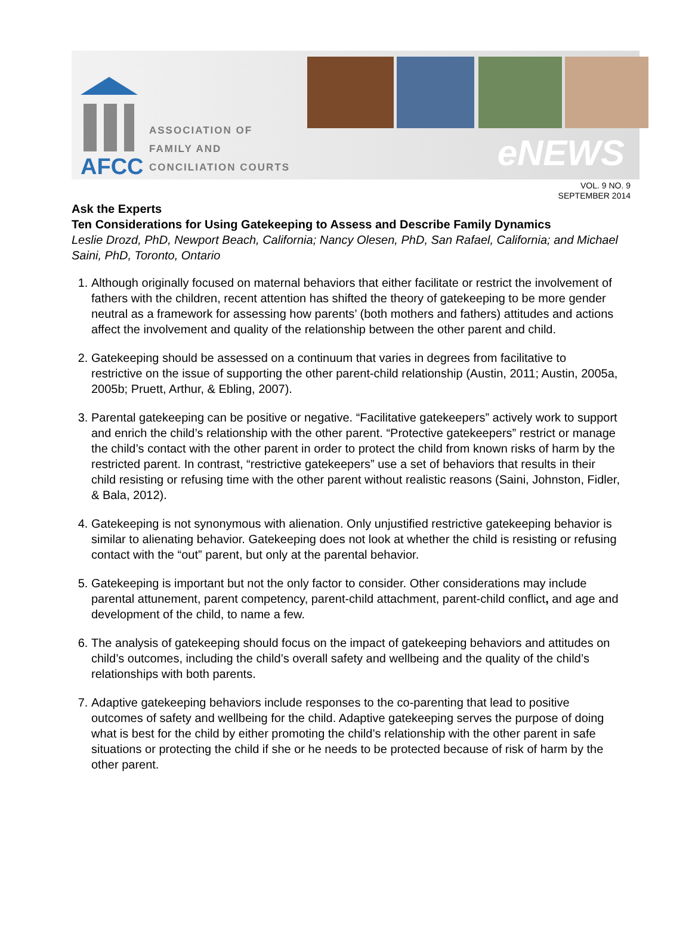AFCC
ASSOCIATION OF
FAMILY AND
CONCILIATION COURTS
eNEWS
VOL. 9 NO. 9
SEPTEMBER 2014
Ask the Experts
Ten Considerations for Using Gatekeeping to Assess and Describe Family Dynamics
Leslie Drozd, PhD, Newport Beach, California; Nancy Olesen, PhD, San Rafael, California; and Michael Saini, PhD, Toronto, Ontario
1. Although originally focused on maternal behaviors that either facilitate or restrict the involvement of fathers with the children, recent attention has shifted the theory of gatekeeping to be more gender neutral as a framework for assessing how parents’ (both mothers and fathers) attitudes and actions affect the involvement and quality of the relationship between the other parent and child.
2. Gatekeeping should be assessed on a continuum that varies in degrees from facilitative to restrictive on the issue of supporting the other parent-child relationship (Austin, 2011; Austin, 2005a, 2005b; Pruett, Arthur, & Ebling, 2007).
3. Parental gatekeeping can be positive or negative. “Facilitative gatekeepers” actively work to support and enrich the child’s relationship with the other parent. “Protective gatekeepers” restrict or manage the child’s contact with the other parent in order to protect the child from known risks of harm by the restricted parent. In contrast, “restrictive gatekeepers” use a set of behaviors that results in their child resisting or refusing time with the other parent without realistic reasons (Saini, Johnston, Fidler, & Bala, 2012).
4. Gatekeeping is not synonymous with alienation. Only unjustified restrictive gatekeeping behavior is similar to alienating behavior. Gatekeeping does not look at whether the child is resisting or refusing contact with the “out” parent, but only at the parental behavior.
5. Gatekeeping is important but not the only factor to consider. Other considerations may include parental attunement, parent competency, parent-child attachment, parent-child conflict, and age and development of the child, to name a few.
6. The analysis of gatekeeping should focus on the impact of gatekeeping behaviors and attitudes on child’s outcomes, including the child’s overall safety and wellbeing and the quality of the child’s relationships with both parents.
7. Adaptive gatekeeping behaviors include responses to the co-parenting that lead to positive outcomes of safety and wellbeing for the child. Adaptive gatekeeping serves the purpose of doing what is best for the child by either promoting the child’s relationship with the other parent in safe situations or protecting the child if she or he needs to be protected because of risk of harm by the other parent.